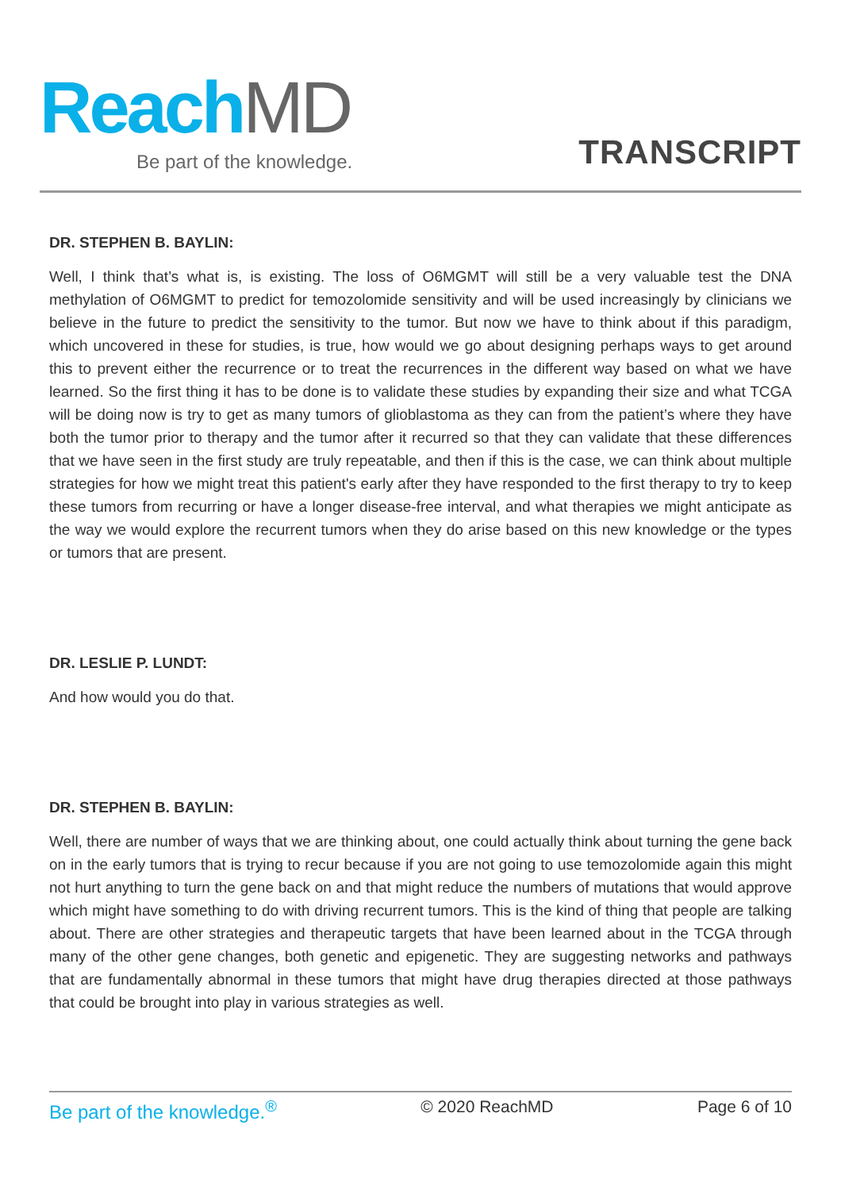Reach MD Be part of the knowledge. TRANSCRIPT
DR. STEPHEN B. BAYLIN:
Well, I think that’s what is, is existing. The loss of O6MGMT will still be a very valuable test the DNA methylation of O6MGMT to predict for temozolomide sensitivity and will be used increasingly by clinicians we believe in the future to predict the sensitivity to the tumor. But now we have to think about if this paradigm, which uncovered in these for studies, is true, how would we go about designing perhaps ways to get around this to prevent either the recurrence or to treat the recurrences in the different way based on what we have learned. So the first thing it has to be done is to validate these studies by expanding their size and what TCGA will be doing now is try to get as many tumors of glioblastoma as they can from the patient’s where they have both the tumor prior to therapy and the tumor after it recurred so that they can validate that these differences that we have seen in the first study are truly repeatable, and then if this is the case, we can think about multiple strategies for how we might treat this patient's early after they have responded to the first therapy to try to keep these tumors from recurring or have a longer disease-free interval, and what therapies we might anticipate as the way we would explore the recurrent tumors when they do arise based on this new knowledge or the types or tumors that are present.
DR. LESLIE P. LUNDT:
And how would you do that.
DR. STEPHEN B. BAYLIN:
Well, there are number of ways that we are thinking about, one could actually think about turning the gene back on in the early tumors that is trying to recur because if you are not going to use temozolomide again this might not hurt anything to turn the gene back on and that might reduce the numbers of mutations that would approve which might have something to do with driving recurrent tumors. This is the kind of thing that people are talking about. There are other strategies and therapeutic targets that have been learned about in the TCGA through many of the other gene changes, both genetic and epigenetic. They are suggesting networks and pathways that are fundamentally abnormal in these tumors that might have drug therapies directed at those pathways that could be brought into play in various strategies as well.
Be part of the knowledge.<sup>®</sup> © 2020 ReachMD Page 6 of 10